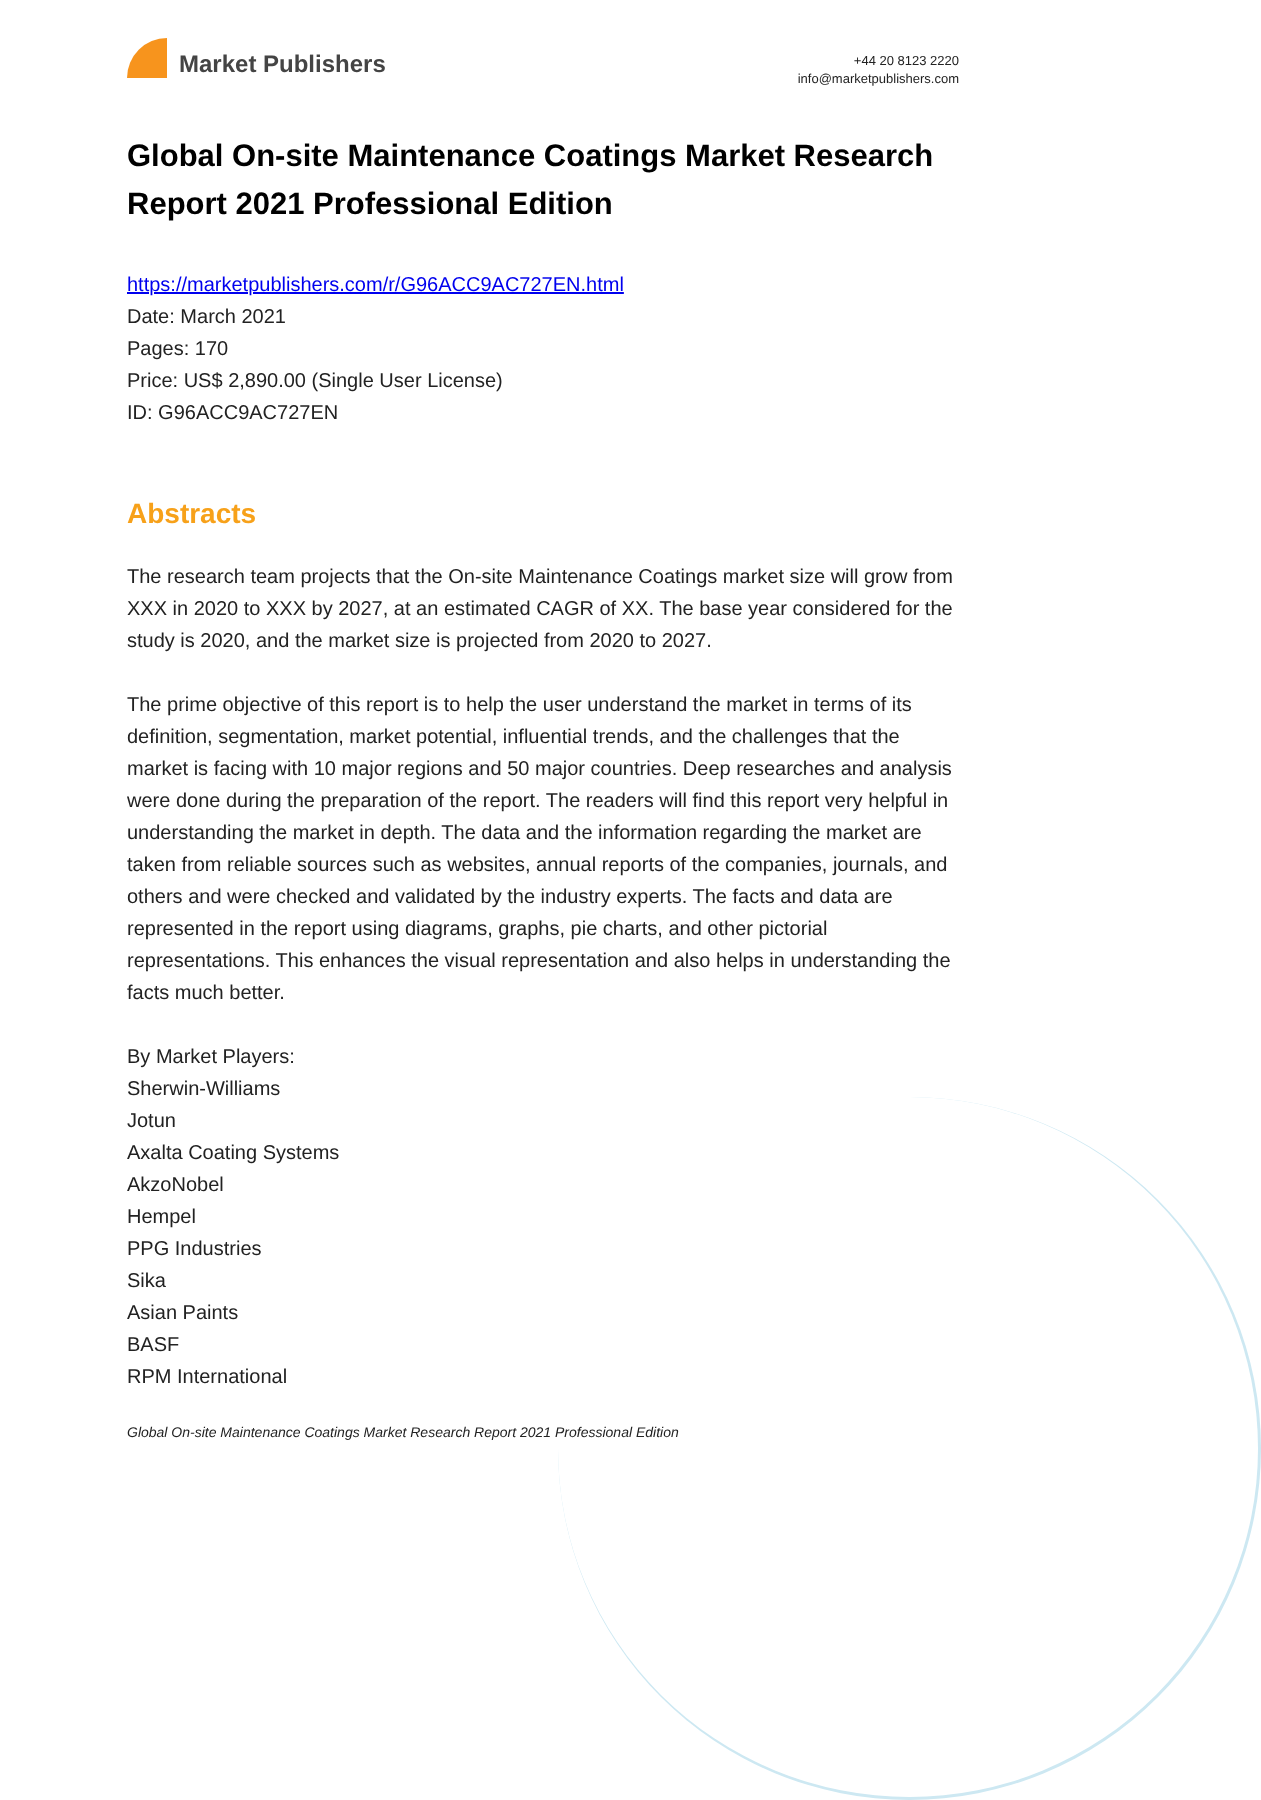Market Publishers
+44 20 8123 2220
info@marketpublishers.com
Global On-site Maintenance Coatings Market Research Report 2021 Professional Edition
https://marketpublishers.com/r/G96ACC9AC727EN.html
Date: March 2021
Pages: 170
Price: US$ 2,890.00 (Single User License)
ID: G96ACC9AC727EN
Abstracts
The research team projects that the On-site Maintenance Coatings market size will grow from XXX in 2020 to XXX by 2027, at an estimated CAGR of XX. The base year considered for the study is 2020, and the market size is projected from 2020 to 2027.
The prime objective of this report is to help the user understand the market in terms of its definition, segmentation, market potential, influential trends, and the challenges that the market is facing with 10 major regions and 50 major countries. Deep researches and analysis were done during the preparation of the report. The readers will find this report very helpful in understanding the market in depth. The data and the information regarding the market are taken from reliable sources such as websites, annual reports of the companies, journals, and others and were checked and validated by the industry experts. The facts and data are represented in the report using diagrams, graphs, pie charts, and other pictorial representations. This enhances the visual representation and also helps in understanding the facts much better.
By Market Players:
Sherwin-Williams
Jotun
Axalta Coating Systems
AkzoNobel
Hempel
PPG Industries
Sika
Asian Paints
BASF
RPM International
Global On-site Maintenance Coatings Market Research Report 2021 Professional Edition